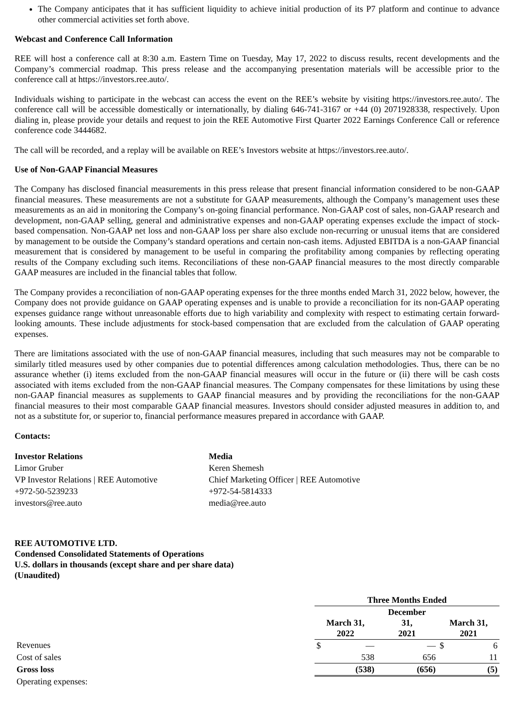The Company anticipates that it has sufficient liquidity to achieve initial production of its P7 platform and continue to advance other commercial activities set forth above.
Webcast and Conference Call Information
REE will host a conference call at 8:30 a.m. Eastern Time on Tuesday, May 17, 2022 to discuss results, recent developments and the Company’s commercial roadmap. This press release and the accompanying presentation materials will be accessible prior to the conference call at https://investors.ree.auto/.
Individuals wishing to participate in the webcast can access the event on the REE’s website by visiting https://investors.ree.auto/. The conference call will be accessible domestically or internationally, by dialing 646-741-3167 or +44 (0) 2071928338, respectively. Upon dialing in, please provide your details and request to join the REE Automotive First Quarter 2022 Earnings Conference Call or reference conference code 3444682.
The call will be recorded, and a replay will be available on REE’s Investors website at https://investors.ree.auto/.
Use of Non-GAAP Financial Measures
The Company has disclosed financial measurements in this press release that present financial information considered to be non-GAAP financial measures. These measurements are not a substitute for GAAP measurements, although the Company’s management uses these measurements as an aid in monitoring the Company’s on-going financial performance. Non-GAAP cost of sales, non-GAAP research and development, non-GAAP selling, general and administrative expenses and non-GAAP operating expenses exclude the impact of stock-based compensation. Non-GAAP net loss and non-GAAP loss per share also exclude non-recurring or unusual items that are considered by management to be outside the Company’s standard operations and certain non-cash items. Adjusted EBITDA is a non-GAAP financial measurement that is considered by management to be useful in comparing the profitability among companies by reflecting operating results of the Company excluding such items. Reconciliations of these non-GAAP financial measures to the most directly comparable GAAP measures are included in the financial tables that follow.
The Company provides a reconciliation of non-GAAP operating expenses for the three months ended March 31, 2022 below, however, the Company does not provide guidance on GAAP operating expenses and is unable to provide a reconciliation for its non-GAAP operating expenses guidance range without unreasonable efforts due to high variability and complexity with respect to estimating certain forward-looking amounts. These include adjustments for stock-based compensation that are excluded from the calculation of GAAP operating expenses.
There are limitations associated with the use of non-GAAP financial measures, including that such measures may not be comparable to similarly titled measures used by other companies due to potential differences among calculation methodologies. Thus, there can be no assurance whether (i) items excluded from the non-GAAP financial measures will occur in the future or (ii) there will be cash costs associated with items excluded from the non-GAAP financial measures. The Company compensates for these limitations by using these non-GAAP financial measures as supplements to GAAP financial measures and by providing the reconciliations for the non-GAAP financial measures to their most comparable GAAP financial measures. Investors should consider adjusted measures in addition to, and not as a substitute for, or superior to, financial performance measures prepared in accordance with GAAP.
Contacts:
Investor Relations
Limor Gruber
VP Investor Relations | REE Automotive
+972-50-5239233
investors@ree.auto
Media
Keren Shemesh
Chief Marketing Officer | REE Automotive
+972-54-5814333
media@ree.auto
REE AUTOMOTIVE LTD.
Condensed Consolidated Statements of Operations
U.S. dollars in thousands (except share and per share data)
(Unaudited)
| | Three Months Ended | | | | | |
| | March 31, 2022 | | December 31, 2021 | | March 31, 2021 | |
| Revenues | $ | — | | — | $ | 6 |
| Cost of sales | | 538 | | 656 | | 11 |
| Gross loss | | (538) | | (656) | | (5) |
| Operating expenses: | | | | | | |